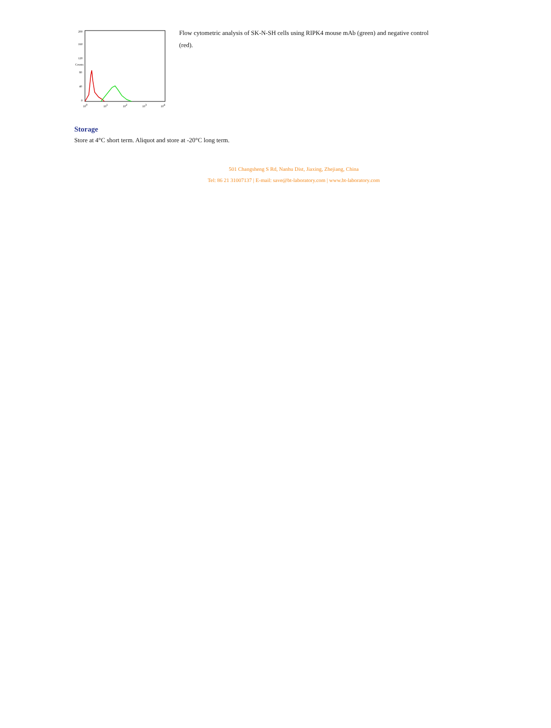100
101
102
103
104
0
40
80
120
160
200
Counts
Flow cytometric analysis of SK-N-SH cells using RIPK4 mouse mAb (green) and negative control (red).
Storage
Store at 4°C short term. Aliquot and store at -20°C long term.
501 Changsheng S Rd, Nanhu Dist, Jiaxing, Zhejiang, China
Tel: 86 21 31007137 | E-mail: save@bt-laboratory.com | www.bt-laboratory.com